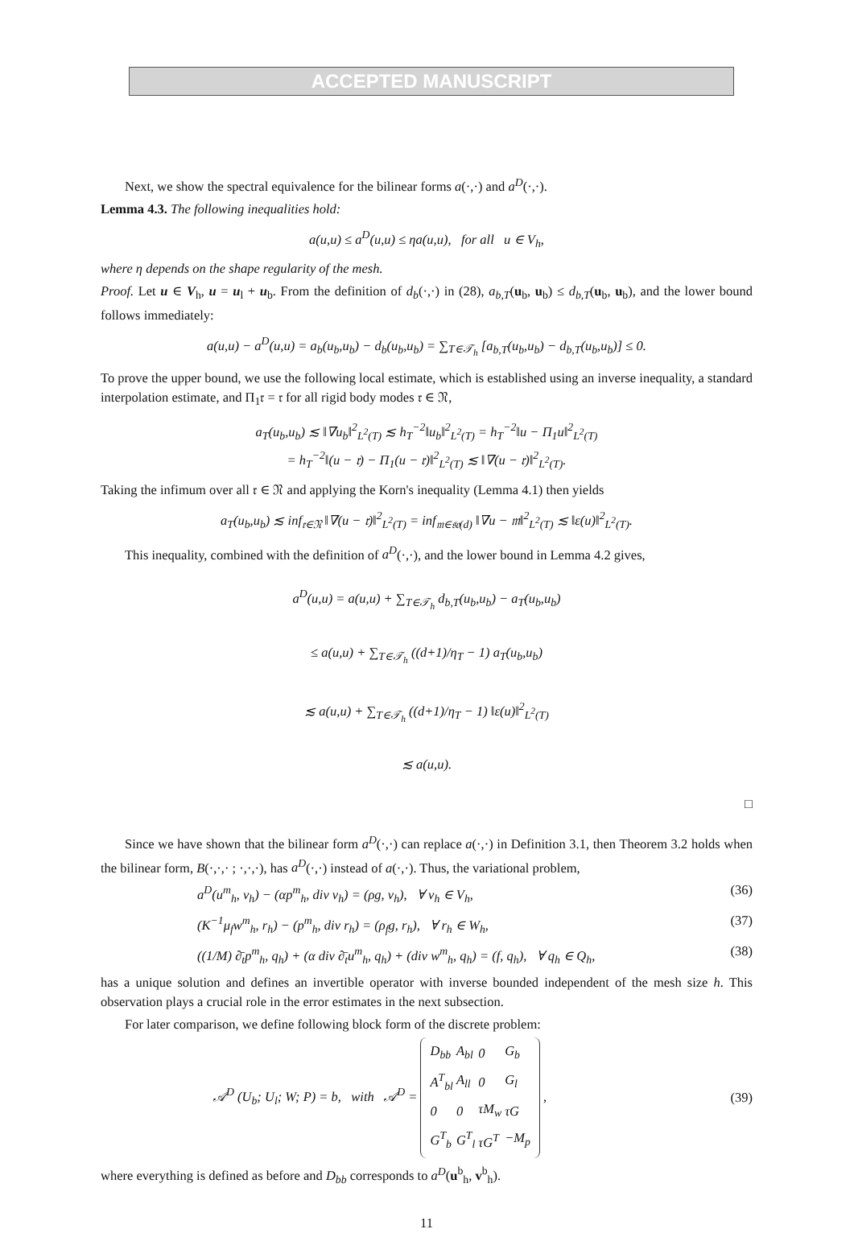ACCEPTED MANUSCRIPT
Next, we show the spectral equivalence for the bilinear forms a(·,·) and a<sup>D</sup>(·,·).
Lemma 4.3. The following inequalities hold:
a(u,u) ≤ a<sup>D</sup>(u,u) ≤ ηa(u,u), for all u ∈ V<sub>h</sub>,
where η depends on the shape regularity of the mesh.
Proof. Let u ∈ V<sub>h</sub>, u = u<sub>l</sub> + u<sub>b</sub>. From the definition of d<sub>b</sub>(·,·) in (28), a<sub>b,T</sub>(u<sub>b</sub>, u<sub>b</sub>) ≤ d<sub>b,T</sub>(u<sub>b</sub>, u<sub>b</sub>), and the lower bound follows immediately:
a(u,u) − a<sup>D</sup>(u,u) = a<sub>b</sub>(u<sub>b</sub>,u<sub>b</sub>) − d<sub>b</sub>(u<sub>b</sub>,u<sub>b</sub>) = ∑<sub>T∈𝒯<sub>h</sub></sub> [a<sub>b,T</sub>(u<sub>b</sub>,u<sub>b</sub>) − d<sub>b,T</sub>(u<sub>b</sub>,u<sub>b</sub>)] ≤ 0.
To prove the upper bound, we use the following local estimate, which is established using an inverse inequality, a standard interpolation estimate, and Π<sub>1</sub>𝔯 = 𝔯 for all rigid body modes 𝔯 ∈ 𝔑,
a<sub>T</sub>(u<sub>b</sub>,u<sub>b</sub>) ≲ ‖∇u<sub>b</sub>‖<sup>2</sup><sub>L<sup>2</sup>(T)</sub> ≲ h<sub>T</sub><sup>−2</sup>‖u<sub>b</sub>‖<sup>2</sup><sub>L<sup>2</sup>(T)</sub> = h<sub>T</sub><sup>−2</sup>‖u − Π<sub>1</sub>u‖<sup>2</sup><sub>L<sup>2</sup>(T)</sub>
= h<sub>T</sub><sup>−2</sup>‖(u − 𝔯) − Π<sub>1</sub>(u − 𝔯)‖<sup>2</sup><sub>L<sup>2</sup>(T)</sub> ≲ ‖∇(u − 𝔯)‖<sup>2</sup><sub>L<sup>2</sup>(T)</sub>.
Taking the infimum over all 𝔯 ∈ 𝔑 and applying the Korn's inequality (Lemma 4.1) then yields
a<sub>T</sub>(u<sub>b</sub>,u<sub>b</sub>) ≲ inf<sub>𝔯∈𝔑</sub> ‖∇(u − 𝔯)‖<sup>2</sup><sub>L<sup>2</sup>(T)</sub> = inf<sub>𝔪∈𝔰𝔬(d)</sub> ‖∇u − 𝔪‖<sup>2</sup><sub>L<sup>2</sup>(T)</sub> ≲ ‖ε(u)‖<sup>2</sup><sub>L<sup>2</sup>(T)</sub>.
This inequality, combined with the definition of a<sup>D</sup>(·,·), and the lower bound in Lemma 4.2 gives,
a<sup>D</sup>(u,u) = a(u,u) + ∑<sub>T∈𝒯<sub>h</sub></sub> d<sub>b,T</sub>(u<sub>b</sub>,u<sub>b</sub>) − a<sub>T</sub>(u<sub>b</sub>,u<sub>b</sub>)
≤ a(u,u) + ∑<sub>T∈𝒯<sub>h</sub></sub> ((d+1)/η<sub>T</sub> − 1) a<sub>T</sub>(u<sub>b</sub>,u<sub>b</sub>)
≲ a(u,u) + ∑<sub>T∈𝒯<sub>h</sub></sub> ((d+1)/η<sub>T</sub> − 1) ‖ε(u)‖<sup>2</sup><sub>L<sup>2</sup>(T)</sub>
≲ a(u,u).
□
Since we have shown that the bilinear form a<sup>D</sup>(·,·) can replace a(·,·) in Definition 3.1, then Theorem 3.2 holds when the bilinear form, B(·,·,· ; ·,·,·), has a<sup>D</sup>(·,·) instead of a(·,·). Thus, the variational problem,
a<sup>D</sup>(u<sup>m</sup><sub>h</sub>, v<sub>h</sub>) − (αp<sup>m</sup><sub>h</sub>, div v<sub>h</sub>) = (ρg, v<sub>h</sub>), ∀ v<sub>h</sub> ∈ V<sub>h</sub>, (36)
(K<sup>−1</sup>μ<sub>f</sub>w<sup>m</sup><sub>h</sub>, r<sub>h</sub>) − (p<sup>m</sup><sub>h</sub>, div r<sub>h</sub>) = (ρ<sub>f</sub>g, r<sub>h</sub>), ∀ r<sub>h</sub> ∈ W<sub>h</sub>, (37)
((1/M) ∂̄<sub>t</sub>p<sup>m</sup><sub>h</sub>, q<sub>h</sub>) + (α div ∂̄<sub>t</sub>u<sup>m</sup><sub>h</sub>, q<sub>h</sub>) + (div w<sup>m</sup><sub>h</sub>, q<sub>h</sub>) = (f, q<sub>h</sub>), ∀ q<sub>h</sub> ∈ Q<sub>h</sub>, (38)
has a unique solution and defines an invertible operator with inverse bounded independent of the mesh size h. This observation plays a crucial role in the error estimates in the next subsection.
For later comparison, we define following block form of the discrete problem:
𝒜<sup>D</sup> (U<sub>b</sub>; U<sub>l</sub>; W; P) = b, with 𝒜<sup>D</sup> =
| D<sub>bb</sub> | A<sub>bl</sub> | 0 | G<sub>b</sub> |
| A<sup>T</sup><sub>bl</sub> | A<sub>ll</sub> | 0 | G<sub>l</sub> |
| 0 | 0 | τM<sub>w</sub> | τG |
| G<sup>T</sup><sub>b</sub> | G<sup>T</sup><sub>l</sub> | τG<sup>T</sup> | −M<sub>p</sub> |
, (39)
where everything is defined as before and D<sub>bb</sub> corresponds to a<sup>D</sup>(u<sup>b</sup><sub>h</sub>, v<sup>b</sup><sub>h</sub>).
11